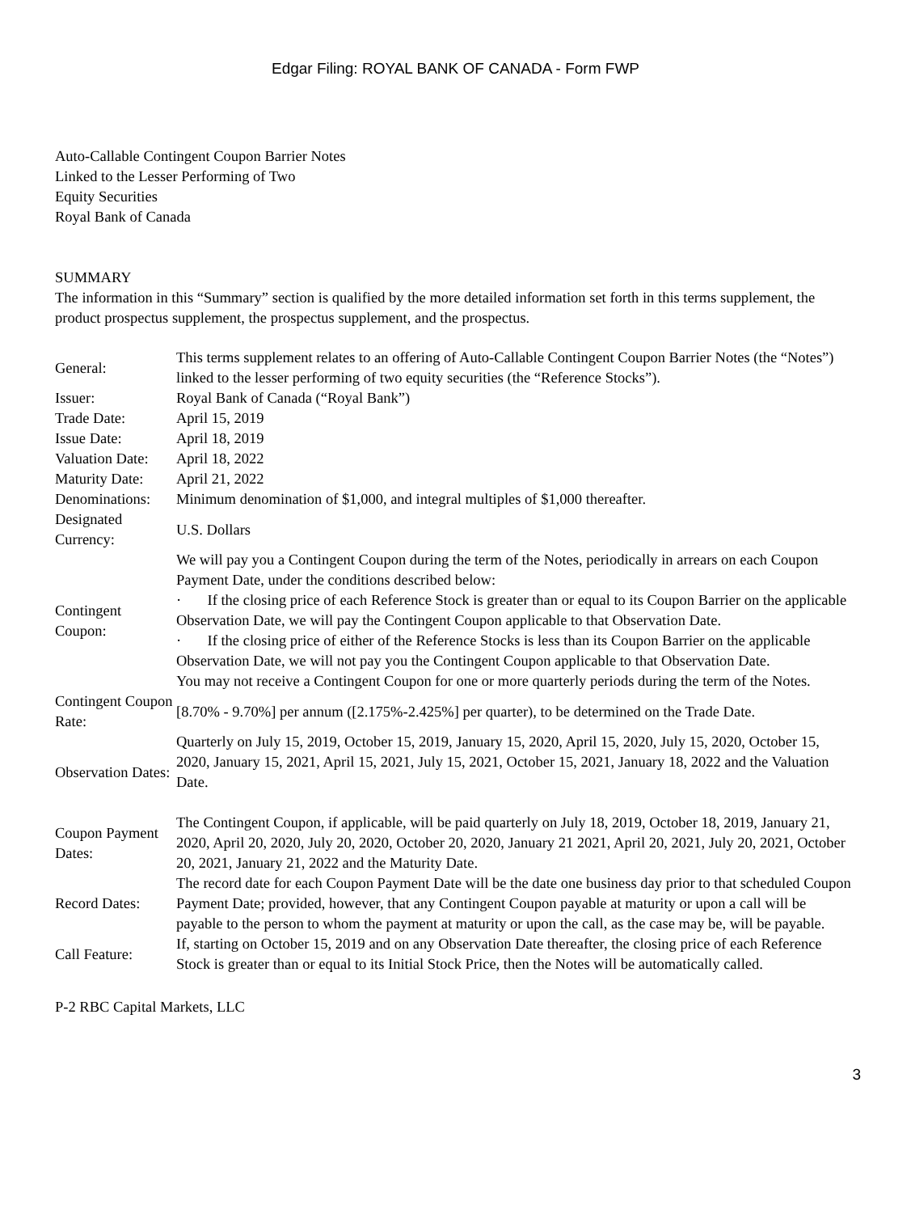Edgar Filing: ROYAL BANK OF CANADA - Form FWP
Auto-Callable Contingent Coupon Barrier Notes
Linked to the Lesser Performing of Two
Equity Securities
Royal Bank of Canada
SUMMARY
The information in this “Summary” section is qualified by the more detailed information set forth in this terms supplement, the product prospectus supplement, the prospectus supplement, and the prospectus.
| General: | This terms supplement relates to an offering of Auto-Callable Contingent Coupon Barrier Notes (the “Notes”) linked to the lesser performing of two equity securities (the “Reference Stocks”). |
| Issuer: | Royal Bank of Canada (“Royal Bank”) |
| Trade Date: | April 15, 2019 |
| Issue Date: | April 18, 2019 |
| Valuation Date: | April 18, 2022 |
| Maturity Date: | April 21, 2022 |
| Denominations: | Minimum denomination of $1,000, and integral multiples of $1,000 thereafter. |
| Designated Currency: | U.S. Dollars |
| Contingent Coupon: | We will pay you a Contingent Coupon during the term of the Notes, periodically in arrears on each Coupon Payment Date, under the conditions described below: · If the closing price of each Reference Stock is greater than or equal to its Coupon Barrier on the applicable Observation Date, we will pay the Contingent Coupon applicable to that Observation Date. · If the closing price of either of the Reference Stocks is less than its Coupon Barrier on the applicable Observation Date, we will not pay you the Contingent Coupon applicable to that Observation Date. You may not receive a Contingent Coupon for one or more quarterly periods during the term of the Notes. |
| Contingent Coupon Rate: | [8.70% - 9.70%] per annum ([2.175%-2.425%] per quarter), to be determined on the Trade Date. |
| Observation Dates: | Quarterly on July 15, 2019, October 15, 2019, January 15, 2020, April 15, 2020, July 15, 2020, October 15, 2020, January 15, 2021, April 15, 2021, July 15, 2021, October 15, 2021, January 18, 2022 and the Valuation Date. |
| Coupon Payment Dates: | The Contingent Coupon, if applicable, will be paid quarterly on July 18, 2019, October 18, 2019, January 21, 2020, April 20, 2020, July 20, 2020, October 20, 2020, January 21 2021, April 20, 2021, July 20, 2021, October 20, 2021, January 21, 2022 and the Maturity Date. |
| Record Dates: | The record date for each Coupon Payment Date will be the date one business day prior to that scheduled Coupon Payment Date; provided, however, that any Contingent Coupon payable at maturity or upon a call will be payable to the person to whom the payment at maturity or upon the call, as the case may be, will be payable. |
| Call Feature: | If, starting on October 15, 2019 and on any Observation Date thereafter, the closing price of each Reference Stock is greater than or equal to its Initial Stock Price, then the Notes will be automatically called. |
P-2 RBC Capital Markets, LLC
3